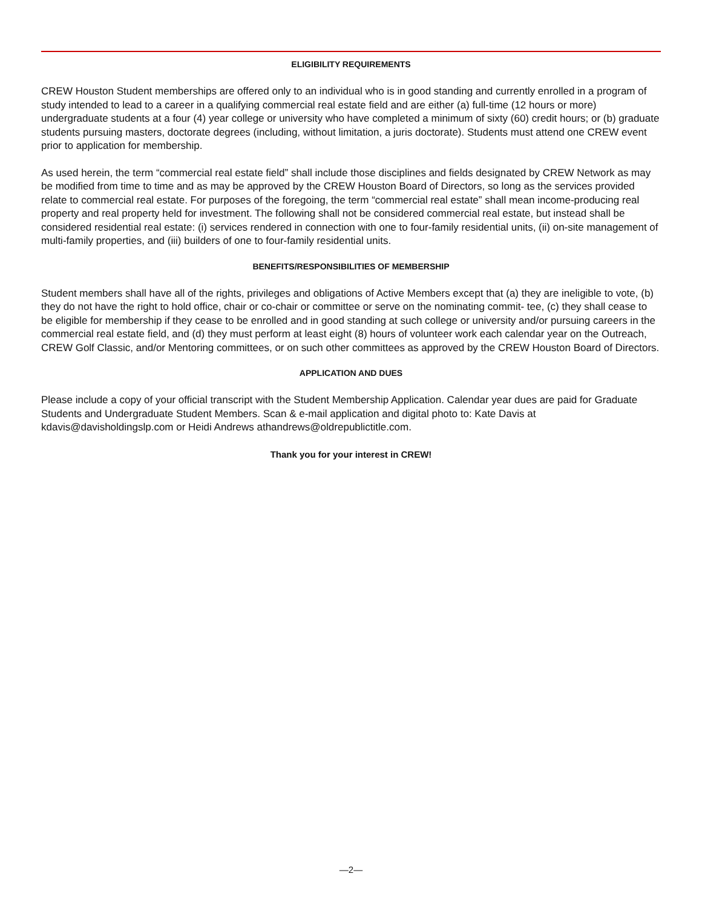ELIGIBILITY REQUIREMENTS
CREW Houston Student memberships are offered only to an individual who is in good standing and currently enrolled in a program of study intended to lead to a career in a qualifying commercial real estate field and are either (a) full-time (12 hours or more) undergraduate students at a four (4) year college or university who have completed a minimum of sixty (60) credit hours; or (b) graduate students pursuing masters, doctorate degrees (including, without limitation, a juris doctorate). Students must attend one CREW event prior to application for membership.
As used herein, the term “commercial real estate field” shall include those disciplines and fields designated by CREW Network as may be modified from time to time and as may be approved by the CREW Houston Board of Directors, so long as the services provided relate to commercial real estate. For purposes of the foregoing, the term “commercial real estate” shall mean income-producing real property and real property held for investment. The following shall not be considered commercial real estate, but instead shall be considered residential real estate: (i) services rendered in connection with one to four-family residential units, (ii) on-site management of multi-family properties, and (iii) builders of one to four-family residential units.
BENEFITS/RESPONSIBILITIES OF MEMBERSHIP
Student members shall have all of the rights, privileges and obligations of Active Members except that (a) they are ineligible to vote, (b) they do not have the right to hold office, chair or co-chair or committee or serve on the nominating commit- tee, (c) they shall cease to be eligible for membership if they cease to be enrolled and in good standing at such college or university and/or pursuing careers in the commercial real estate field, and (d) they must perform at least eight (8) hours of volunteer work each calendar year on the Outreach, CREW Golf Classic, and/or Mentoring committees, or on such other committees as approved by the CREW Houston Board of Directors.
APPLICATION AND DUES
Please include a copy of your official transcript with the Student Membership Application. Calendar year dues are paid for Graduate Students and Undergraduate Student Members. Scan & e-mail application and digital photo to: Kate Davis at kdavis@davisholdingslp.com or Heidi Andrews athandrews@oldrepublictitle.com.
Thank you for your interest in CREW!
—2—